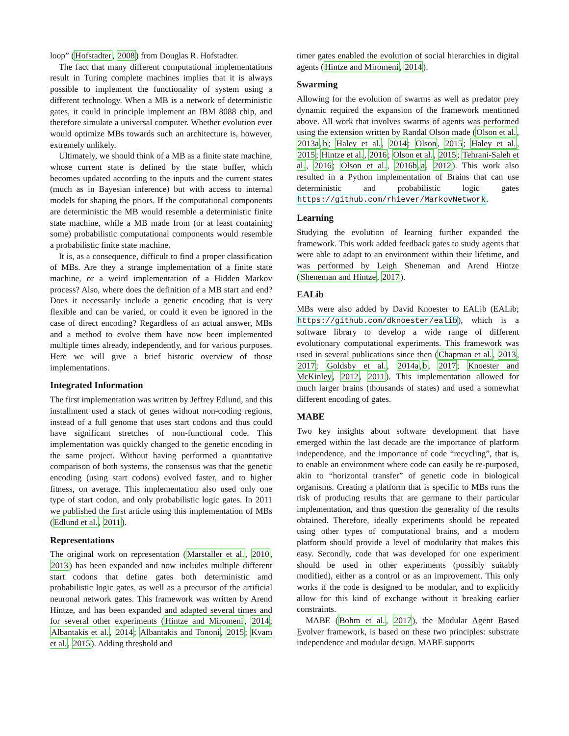loop” (Hofstadter, 2008) from Douglas R. Hofstadter.
The fact that many different computational implementations result in Turing complete machines implies that it is always possible to implement the functionality of system using a different technology. When a MB is a network of deterministic gates, it could in principle implement an IBM 8088 chip, and therefore simulate a universal computer. Whether evolution ever would optimize MBs towards such an architecture is, however, extremely unlikely.
Ultimately, we should think of a MB as a finite state machine, whose current state is defined by the state buffer, which becomes updated according to the inputs and the current states (much as in Bayesian inference) but with access to internal models for shaping the priors. If the computational components are deterministic the MB would resemble a deterministic finite state machine, while a MB made from (or at least containing some) probabilistic computational components would resemble a probabilistic finite state machine.
It is, as a consequence, difficult to find a proper classification of MBs. Are they a strange implementation of a finite state machine, or a weird implementation of a Hidden Markov process? Also, where does the definition of a MB start and end? Does it necessarily include a genetic encoding that is very flexible and can be varied, or could it even be ignored in the case of direct encoding? Regardless of an actual answer, MBs and a method to evolve them have now been implemented multiple times already, independently, and for various purposes. Here we will give a brief historic overview of those implementations.
Integrated Information
The first implementation was written by Jeffrey Edlund, and this installment used a stack of genes without non-coding regions, instead of a full genome that uses start codons and thus could have significant stretches of non-functional code. This implementation was quickly changed to the genetic encoding in the same project. Without having performed a quantitative comparison of both systems, the consensus was that the genetic encoding (using start codons) evolved faster, and to higher fitness, on average. This implementation also used only one type of start codon, and only probabilistic logic gates. In 2011 we published the first article using this implementation of MBs (Edlund et al., 2011).
Representations
The original work on representation (Marstaller et al., 2010, 2013) has been expanded and now includes multiple different start codons that define gates both deterministic amd probabilistic logic gates, as well as a precursor of the artificial neuronal network gates. This framework was written by Arend Hintze, and has been expanded and adapted several times and for several other experiments (Hintze and Miromeni, 2014; Albantakis et al., 2014; Albantakis and Tononi, 2015; Kvam et al., 2015). Adding threshold and
timer gates enabled the evolution of social hierarchies in digital agents (Hintze and Miromeni, 2014).
Swarming
Allowing for the evolution of swarms as well as predator prey dynamic required the expansion of the framework mentioned above. All work that involves swarms of agents was performed using the extension written by Randal Olson made (Olson et al., 2013a,b; Haley et al., 2014; Olson, 2015; Haley et al., 2015; Hintze et al., 2016; Olson et al., 2015; Tehrani-Saleh et al., 2016; Olson et al., 2016b,a, 2012). This work also resulted in a Python implementation of Brains that can use deterministic and probabilistic logic gates https://github.com/rhiever/MarkovNetwork.
Learning
Studying the evolution of learning further expanded the framework. This work added feedback gates to study agents that were able to adapt to an environment within their lifetime, and was performed by Leigh Sheneman and Arend Hintze (Sheneman and Hintze, 2017).
EALib
MBs were also added by David Knoester to EALib (EALib; https://github.com/dknoester/ealib), which is a software library to develop a wide range of different evolutionary computational experiments. This framework was used in several publications since then (Chapman et al., 2013, 2017; Goldsby et al., 2014a,b, 2017; Knoester and McKinley, 2012, 2011). This implementation allowed for much larger brains (thousands of states) and used a somewhat different encoding of gates.
MABE
Two key insights about software development that have emerged within the last decade are the importance of platform independence, and the importance of code “recycling”, that is, to enable an environment where code can easily be re-purposed, akin to “horizontal transfer” of genetic code in biological organisms. Creating a platform that is specific to MBs runs the risk of producing results that are germane to their particular implementation, and thus question the generality of the results obtained. Therefore, ideally experiments should be repeated using other types of computational brains, and a modern platform should provide a level of modularity that makes this easy. Secondly, code that was developed for one experiment should be used in other experiments (possibly suitably modified), either as a control or as an improvement. This only works if the code is designed to be modular, and to explicitly allow for this kind of exchange without it breaking earlier constraints.
MABE (Bohm et al., 2017), the Modular Agent Based Evolver framework, is based on these two principles: substrate independence and modular design. MABE supports